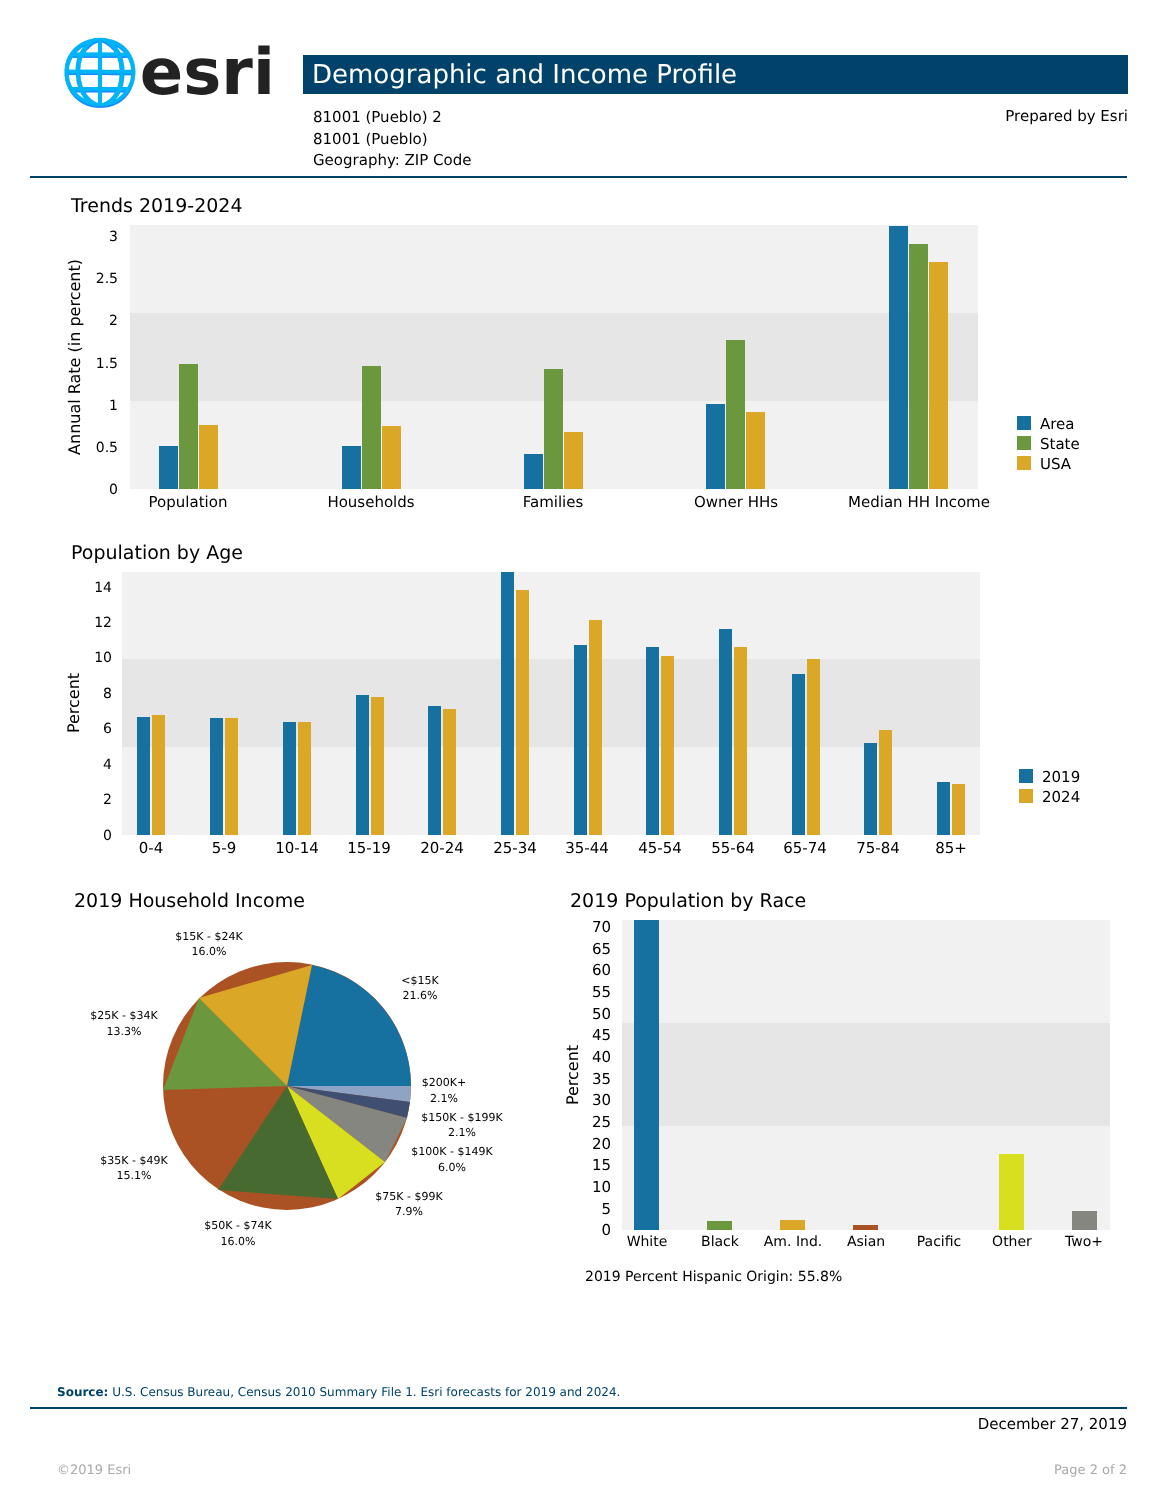🌐esri Demographic and Income Profile
81001 (Pueblo) 2
81001 (Pueblo)
Geography: ZIP Code
Prepared by Esri
Trends 2019-2024
Population by Age
2019 Household Income 2019 Population by Race
0
0.5
1
1.5
2
2.5
3
Population
Households
Families
Owner HHs
Median HH Income
Annual Rate (in percent)
Area
State
USA
0
2
4
6
8
10
12
14
0-4
5-9
10-14
15-19
20-24
25-34
35-44
45-54
55-64
65-74
75-84
85+
Percent
2019
2024
$15K - $24K
16.0%
<$15K
21.6%
$25K - $34K
13.3%
$200K+
2.1%
$150K - $199K
2.1%
$100K - $149K
6.0%
$35K - $49K
15.1%
$75K - $99K
7.9%
$50K - $74K
16.0%
0
5
10
15
20
25
30
35
40
45
50
55
60
65
70
White
Black
Am. Ind.
Asian
Pacific
Other
Two+
Percent
2019 Percent Hispanic Origin: 55.8%
Source: U.S. Census Bureau, Census 2010 Summary File 1. Esri forecasts for 2019 and 2024.
December 27, 2019
©2019 Esri Page 2 of 2